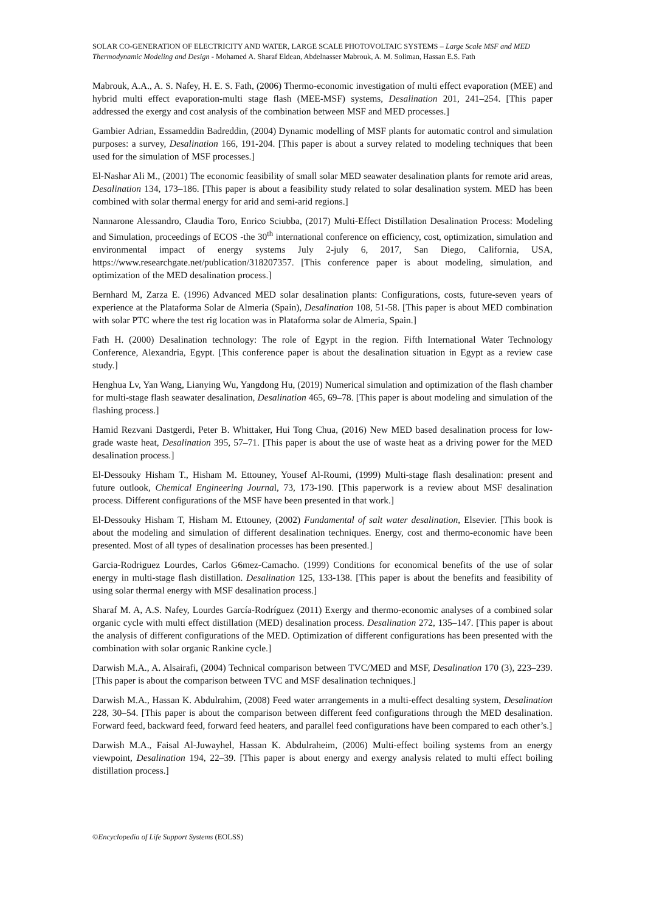SOLAR CO-GENERATION OF ELECTRICITY AND WATER, LARGE SCALE PHOTOVOLTAIC SYSTEMS – Large Scale MSF and MED Thermodynamic Modeling and Design - Mohamed A. Sharaf Eldean, Abdelnasser Mabrouk, A. M. Soliman, Hassan E.S. Fath
Mabrouk, A.A., A. S. Nafey, H. E. S. Fath, (2006) Thermo-economic investigation of multi effect evaporation (MEE) and hybrid multi effect evaporation-multi stage flash (MEE-MSF) systems, Desalination 201, 241–254. [This paper addressed the exergy and cost analysis of the combination between MSF and MED processes.]
Gambier Adrian, Essameddin Badreddin, (2004) Dynamic modelling of MSF plants for automatic control and simulation purposes: a survey, Desalination 166, 191-204. [This paper is about a survey related to modeling techniques that been used for the simulation of MSF processes.]
El-Nashar Ali M., (2001) The economic feasibility of small solar MED seawater desalination plants for remote arid areas, Desalination 134, 173–186. [This paper is about a feasibility study related to solar desalination system. MED has been combined with solar thermal energy for arid and semi-arid regions.]
Nannarone Alessandro, Claudia Toro, Enrico Sciubba, (2017) Multi-Effect Distillation Desalination Process: Modeling and Simulation, proceedings of ECOS -the 30<sup>th</sup> international conference on efficiency, cost, optimization, simulation and environmental impact of energy systems July 2-july 6, 2017, San Diego, California, USA, https://www.researchgate.net/publication/318207357. [This conference paper is about modeling, simulation, and optimization of the MED desalination process.]
Bernhard M, Zarza E. (1996) Advanced MED solar desalination plants: Configurations, costs, future-seven years of experience at the Plataforma Solar de Almeria (Spain), Desalination 108, 51-58. [This paper is about MED combination with solar PTC where the test rig location was in Plataforma solar de Almeria, Spain.]
Fath H. (2000) Desalination technology: The role of Egypt in the region. Fifth International Water Technology Conference, Alexandria, Egypt. [This conference paper is about the desalination situation in Egypt as a review case study.]
Henghua Lv, Yan Wang, Lianying Wu, Yangdong Hu, (2019) Numerical simulation and optimization of the flash chamber for multi-stage flash seawater desalination, Desalination 465, 69–78. [This paper is about modeling and simulation of the flashing process.]
Hamid Rezvani Dastgerdi, Peter B. Whittaker, Hui Tong Chua, (2016) New MED based desalination process for low-grade waste heat, Desalination 395, 57–71. [This paper is about the use of waste heat as a driving power for the MED desalination process.]
El-Dessouky Hisham T., Hisham M. Ettouney, Yousef Al-Roumi, (1999) Multi-stage flash desalination: present and future outlook, Chemical Engineering Journal, 73, 173-190. [This paperwork is a review about MSF desalination process. Different configurations of the MSF have been presented in that work.]
El-Dessouky Hisham T, Hisham M. Ettouney, (2002) Fundamental of salt water desalination, Elsevier. [This book is about the modeling and simulation of different desalination techniques. Energy, cost and thermo-economic have been presented. Most of all types of desalination processes has been presented.]
Garcia-Rodriguez Lourdes, Carlos G6mez-Camacho. (1999) Conditions for economical benefits of the use of solar energy in multi-stage flash distillation. Desalination 125, 133-138. [This paper is about the benefits and feasibility of using solar thermal energy with MSF desalination process.]
Sharaf M. A, A.S. Nafey, Lourdes García-Rodríguez (2011) Exergy and thermo-economic analyses of a combined solar organic cycle with multi effect distillation (MED) desalination process. Desalination 272, 135–147. [This paper is about the analysis of different configurations of the MED. Optimization of different configurations has been presented with the combination with solar organic Rankine cycle.]
Darwish M.A., A. Alsairafi, (2004) Technical comparison between TVC/MED and MSF, Desalination 170 (3), 223–239. [This paper is about the comparison between TVC and MSF desalination techniques.]
Darwish M.A., Hassan K. Abdulrahim, (2008) Feed water arrangements in a multi-effect desalting system, Desalination 228, 30–54. [This paper is about the comparison between different feed configurations through the MED desalination. Forward feed, backward feed, forward feed heaters, and parallel feed configurations have been compared to each other’s.]
Darwish M.A., Faisal Al-Juwayhel, Hassan K. Abdulraheim, (2006) Multi-effect boiling systems from an energy viewpoint, Desalination 194, 22–39. [This paper is about energy and exergy analysis related to multi effect boiling distillation process.]
©Encyclopedia of Life Support Systems (EOLSS)